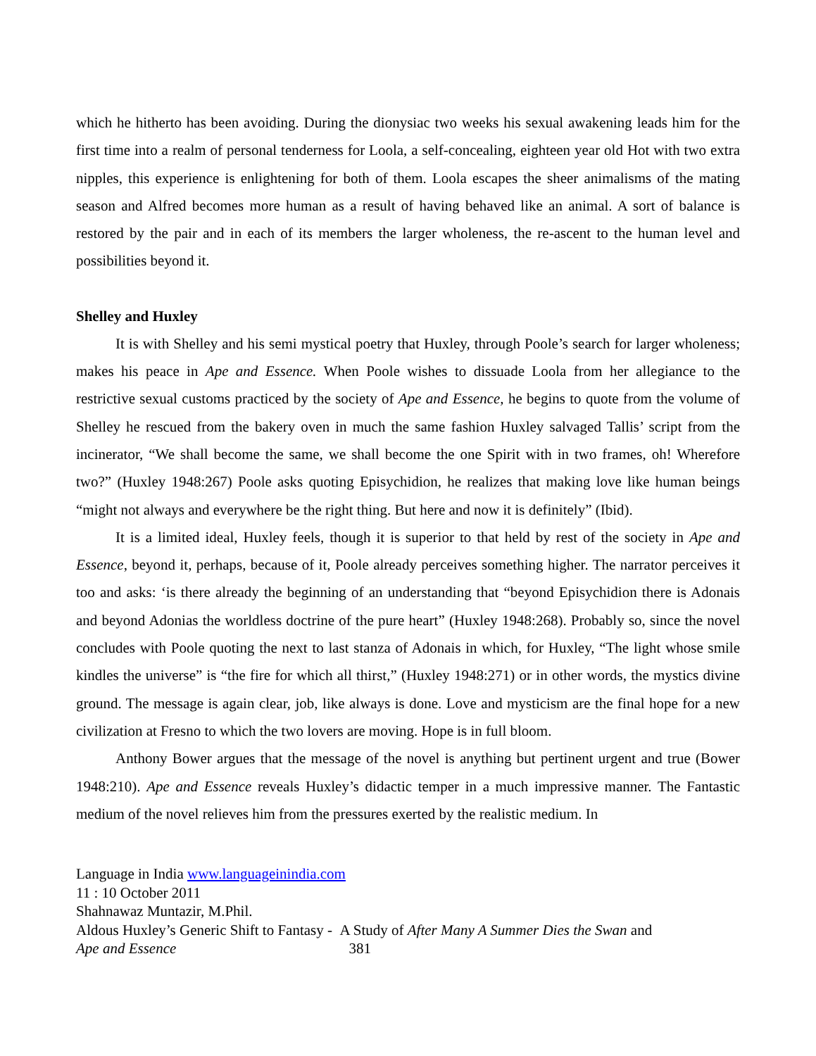which he hitherto has been avoiding. During the dionysiac two weeks his sexual awakening leads him for the first time into a realm of personal tenderness for Loola, a self-concealing, eighteen year old Hot with two extra nipples, this experience is enlightening for both of them. Loola escapes the sheer animalisms of the mating season and Alfred becomes more human as a result of having behaved like an animal. A sort of balance is restored by the pair and in each of its members the larger wholeness, the re-ascent to the human level and possibilities beyond it.
Shelley and Huxley
It is with Shelley and his semi mystical poetry that Huxley, through Poole’s search for larger wholeness; makes his peace in Ape and Essence. When Poole wishes to dissuade Loola from her allegiance to the restrictive sexual customs practiced by the society of Ape and Essence, he begins to quote from the volume of Shelley he rescued from the bakery oven in much the same fashion Huxley salvaged Tallis’ script from the incinerator, “We shall become the same, we shall become the one Spirit with in two frames, oh! Wherefore two?” (Huxley 1948:267) Poole asks quoting Episychidion, he realizes that making love like human beings “might not always and everywhere be the right thing. But here and now it is definitely” (Ibid).
It is a limited ideal, Huxley feels, though it is superior to that held by rest of the society in Ape and Essence, beyond it, perhaps, because of it, Poole already perceives something higher. The narrator perceives it too and asks: ‘is there already the beginning of an understanding that “beyond Episychidion there is Adonais and beyond Adonias the worldless doctrine of the pure heart” (Huxley 1948:268). Probably so, since the novel concludes with Poole quoting the next to last stanza of Adonais in which, for Huxley, “The light whose smile kindles the universe” is “the fire for which all thirst,” (Huxley 1948:271) or in other words, the mystics divine ground. The message is again clear, job, like always is done. Love and mysticism are the final hope for a new civilization at Fresno to which the two lovers are moving. Hope is in full bloom.
Anthony Bower argues that the message of the novel is anything but pertinent urgent and true (Bower 1948:210). Ape and Essence reveals Huxley’s didactic temper in a much impressive manner. The Fantastic medium of the novel relieves him from the pressures exerted by the realistic medium. In
Language in India www.languageinindia.com
11 : 10 October 2011
Shahnawaz Muntazir, M.Phil.
Aldous Huxley’s Generic Shift to Fantasy - A Study of After Many A Summer Dies the Swan and
Ape and Essence 381